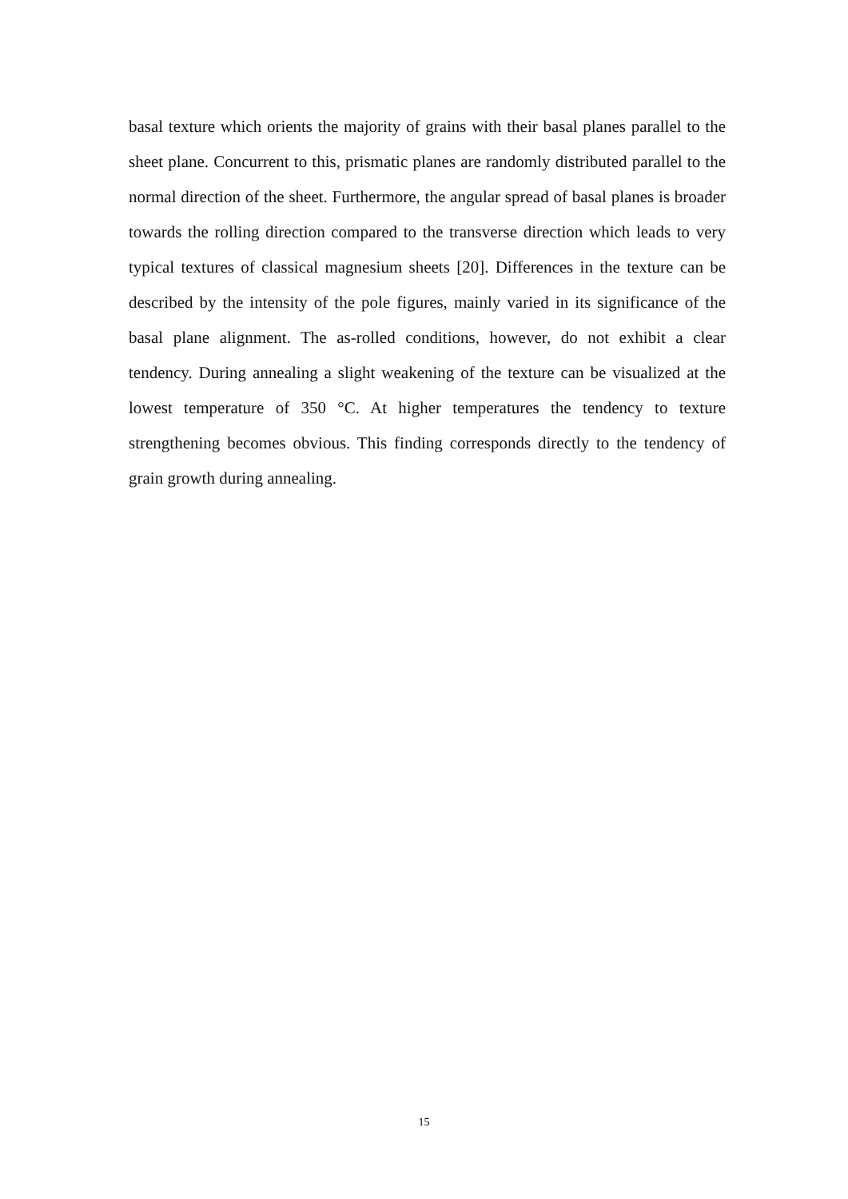basal texture which orients the majority of grains with their basal planes parallel to the sheet plane. Concurrent to this, prismatic planes are randomly distributed parallel to the normal direction of the sheet. Furthermore, the angular spread of basal planes is broader towards the rolling direction compared to the transverse direction which leads to very typical textures of classical magnesium sheets [20]. Differences in the texture can be described by the intensity of the pole figures, mainly varied in its significance of the basal plane alignment. The as-rolled conditions, however, do not exhibit a clear tendency. During annealing a slight weakening of the texture can be visualized at the lowest temperature of 350 °C. At higher temperatures the tendency to texture strengthening becomes obvious. This finding corresponds directly to the tendency of grain growth during annealing.
15